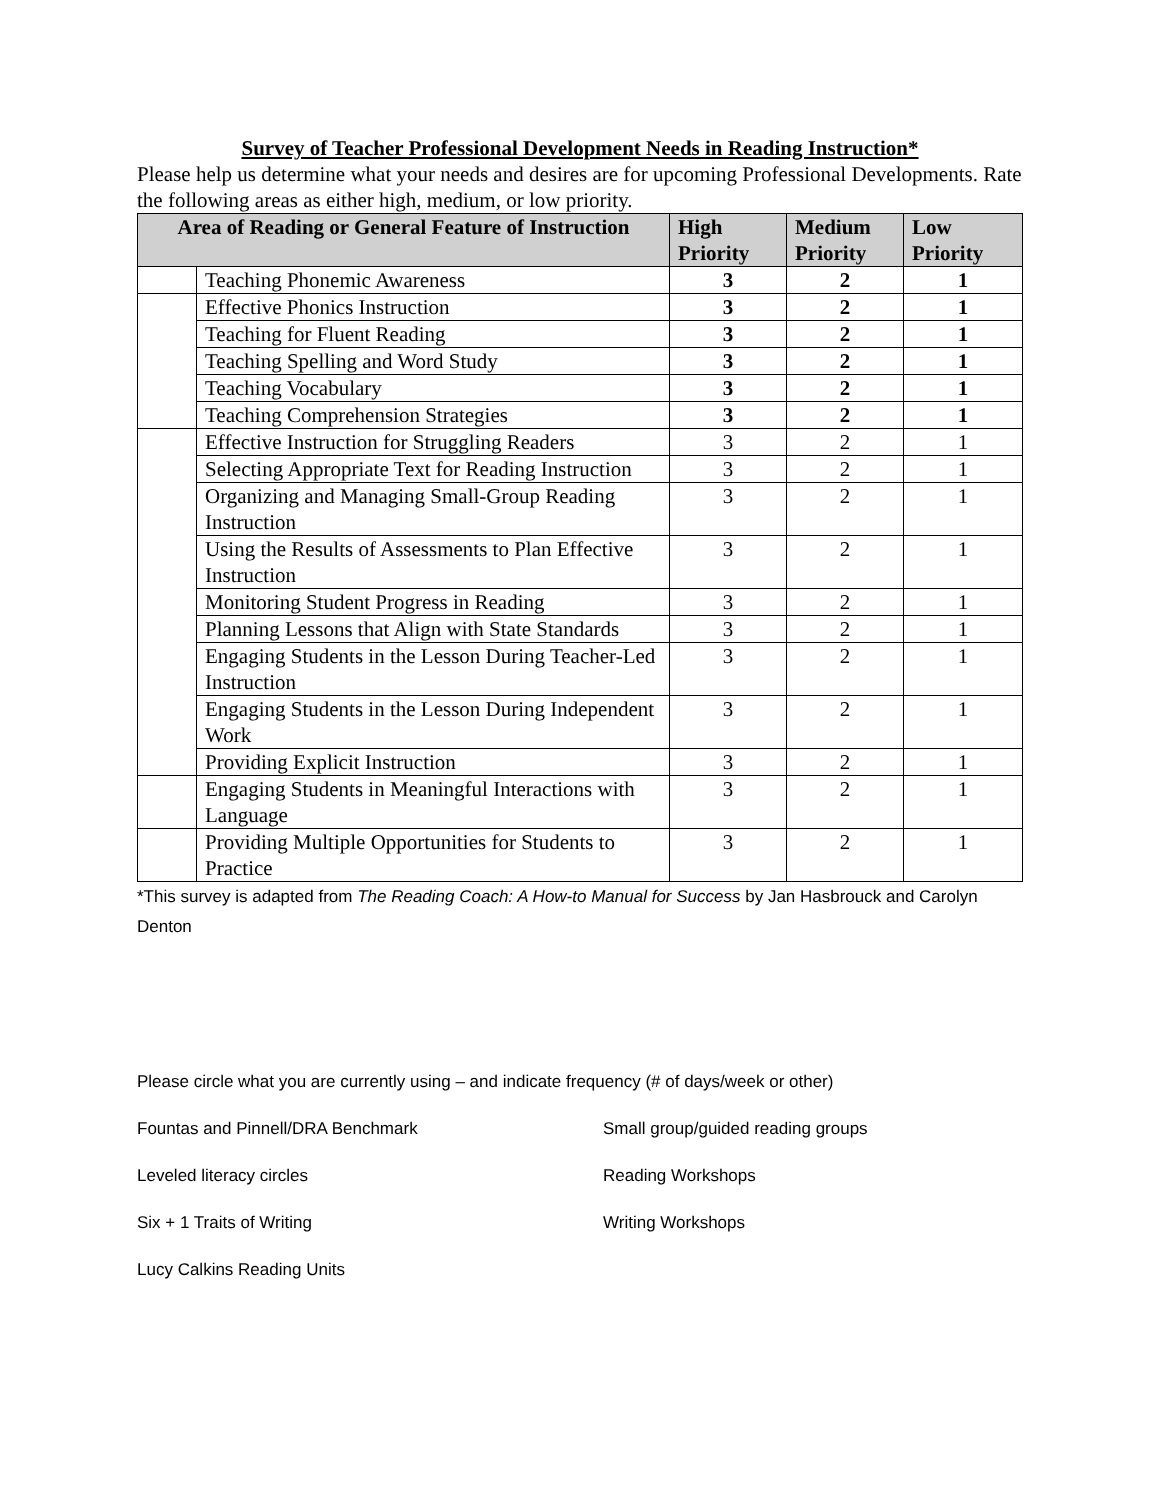Survey of Teacher Professional Development Needs in Reading Instruction*
Please help us determine what your needs and desires are for upcoming Professional Developments. Rate the following areas as either high, medium, or low priority.
| Area of Reading or General Feature of Instruction | | High Priority | Medium Priority | Low Priority |
| --- | --- | --- | --- | --- |
| | Teaching Phonemic Awareness | 3 | 2 | 1 |
| | Effective Phonics Instruction | 3 | 2 | 1 |
| | Teaching for Fluent Reading | 3 | 2 | 1 |
| | Teaching Spelling and Word Study | 3 | 2 | 1 |
| | Teaching Vocabulary | 3 | 2 | 1 |
| | Teaching Comprehension Strategies | 3 | 2 | 1 |
| | Effective Instruction for Struggling Readers | 3 | 2 | 1 |
| | Selecting Appropriate Text for Reading Instruction | 3 | 2 | 1 |
| | Organizing and Managing Small-Group Reading Instruction | 3 | 2 | 1 |
| | Using the Results of Assessments to Plan Effective Instruction | 3 | 2 | 1 |
| | Monitoring Student Progress in Reading | 3 | 2 | 1 |
| | Planning Lessons that Align with State Standards | 3 | 2 | 1 |
| | Engaging Students in the Lesson During Teacher-Led Instruction | 3 | 2 | 1 |
| | Engaging Students in the Lesson During Independent Work | 3 | 2 | 1 |
| | Providing Explicit Instruction | 3 | 2 | 1 |
| | Engaging Students in Meaningful Interactions with Language | 3 | 2 | 1 |
| | Providing Multiple Opportunities for Students to Practice | 3 | 2 | 1 |
*This survey is adapted from The Reading Coach: A How-to Manual for Success by Jan Hasbrouck and Carolyn Denton
Please circle what you are currently using – and indicate frequency (# of days/week or other)
Fountas and Pinnell/DRA Benchmark Small group/guided reading groups
Leveled literacy circles Reading Workshops
Six + 1 Traits of Writing Writing Workshops
Lucy Calkins Reading Units